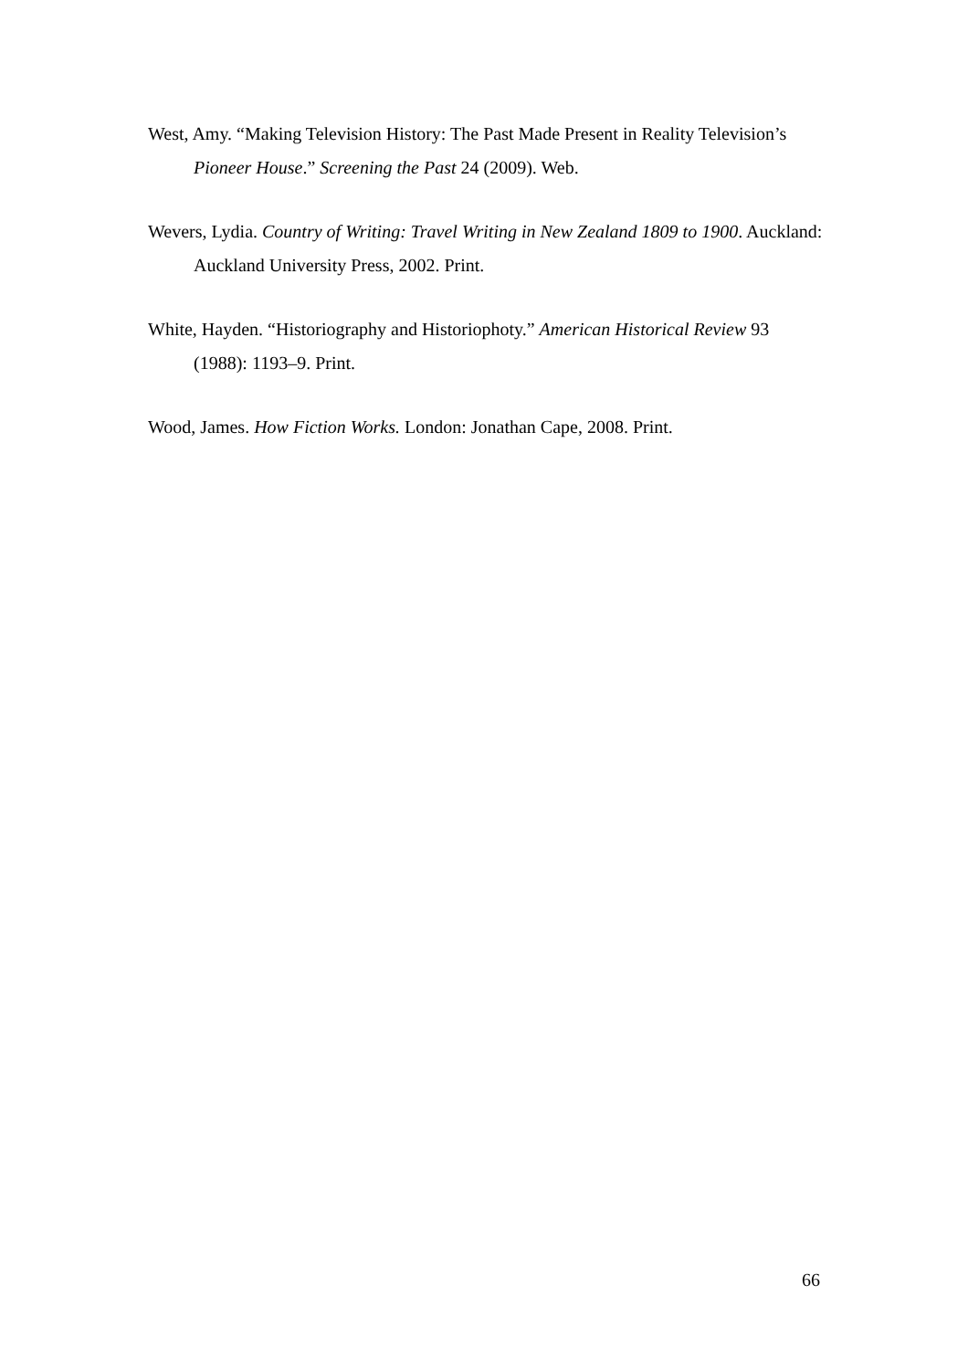West, Amy. “Making Television History: The Past Made Present in Reality Television’s Pioneer House.” Screening the Past 24 (2009). Web.
Wevers, Lydia. Country of Writing: Travel Writing in New Zealand 1809 to 1900. Auckland: Auckland University Press, 2002. Print.
White, Hayden. “Historiography and Historiophoty.” American Historical Review 93 (1988): 1193–9. Print.
Wood, James. How Fiction Works. London: Jonathan Cape, 2008. Print.
66